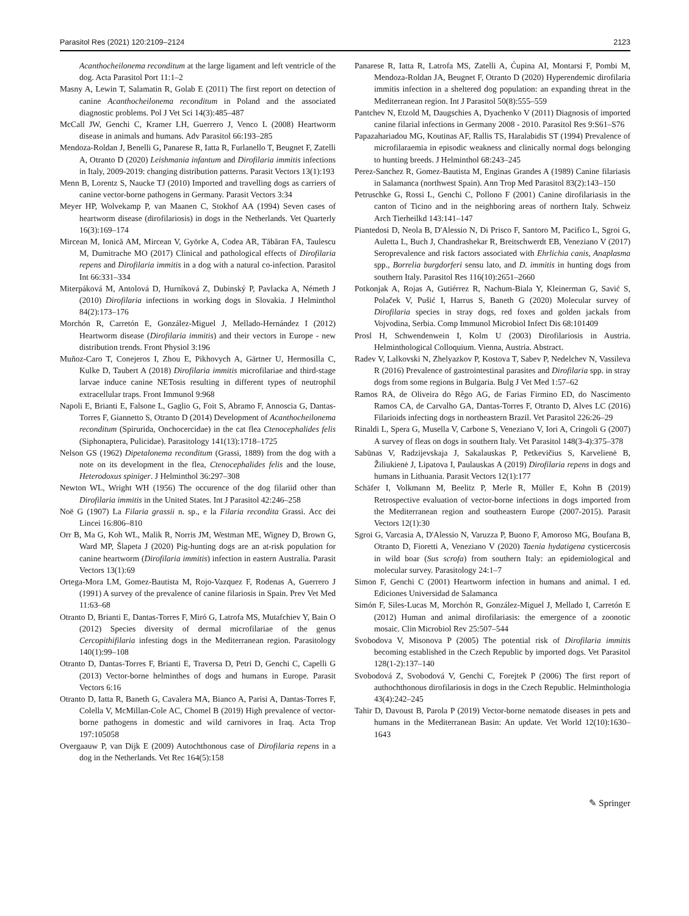Parasitol Res (2021) 120:2109–2124 2123
Acanthocheilonema reconditum at the large ligament and left ventricle of the dog. Acta Parasitol Port 11:1–2
Masny A, Lewin T, Salamatin R, Golab E (2011) The first report on detection of canine Acanthocheilonema reconditum in Poland and the associated diagnostic problems. Pol J Vet Sci 14(3):485–487
McCall JW, Genchi C, Kramer LH, Guerrero J, Venco L (2008) Heartworm disease in animals and humans. Adv Parasitol 66:193–285
Mendoza-Roldan J, Benelli G, Panarese R, Iatta R, Furlanello T, Beugnet F, Zatelli A, Otranto D (2020) Leishmania infantum and Dirofilaria immitis infections in Italy, 2009-2019: changing distribution patterns. Parasit Vectors 13(1):193
Menn B, Lorentz S, Naucke TJ (2010) Imported and travelling dogs as carriers of canine vector-borne pathogens in Germany. Parasit Vectors 3:34
Meyer HP, Wolvekamp P, van Maanen C, Stokhof AA (1994) Seven cases of heartworm disease (dirofilariosis) in dogs in the Netherlands. Vet Quarterly 16(3):169–174
Mircean M, Ionică AM, Mircean V, Györke A, Codea AR, Tăbăran FA, Taulescu M, Dumitrache MO (2017) Clinical and pathological effects of Dirofilaria repens and Dirofilaria immitis in a dog with a natural co-infection. Parasitol Int 66:331–334
Miterpáková M, Antolová D, Hurníková Z, Dubinský P, Pavlacka A, Németh J (2010) Dirofilaria infections in working dogs in Slovakia. J Helminthol 84(2):173–176
Morchón R, Carretón E, González-Miguel J, Mellado-Hernández I (2012) Heartworm disease (Dirofilaria immitis) and their vectors in Europe - new distribution trends. Front Physiol 3:196
Muñoz-Caro T, Conejeros I, Zhou E, Pikhovych A, Gärtner U, Hermosilla C, Kulke D, Taubert A (2018) Dirofilaria immitis microfilariae and third-stage larvae induce canine NETosis resulting in different types of neutrophil extracellular traps. Front Immunol 9:968
Napoli E, Brianti E, Falsone L, Gaglio G, Foit S, Abramo F, Annoscia G, Dantas-Torres F, Giannetto S, Otranto D (2014) Development of Acanthocheilonema reconditum (Spirurida, Onchocercidae) in the cat flea Ctenocephalides felis (Siphonaptera, Pulicidae). Parasitology 141(13):1718–1725
Nelson GS (1962) Dipetalonema reconditum (Grassi, 1889) from the dog with a note on its development in the flea, Ctenocephalides felis and the louse, Heterodoxus spiniger. J Helminthol 36:297–308
Newton WL, Wright WH (1956) The occurence of the dog filariid other than Dirofilaria immitis in the United States. Int J Parasitol 42:246–258
Noë G (1907) La Filaria grassii n. sp., e la Filaria recondita Grassi. Acc dei Lincei 16:806–810
Orr B, Ma G, Koh WL, Malik R, Norris JM, Westman ME, Wigney D, Brown G, Ward MP, Šlapeta J (2020) Pig-hunting dogs are an at-risk population for canine heartworm (Dirofilaria immitis) infection in eastern Australia. Parasit Vectors 13(1):69
Ortega-Mora LM, Gomez-Bautista M, Rojo-Vazquez F, Rodenas A, Guerrero J (1991) A survey of the prevalence of canine filariosis in Spain. Prev Vet Med 11:63–68
Otranto D, Brianti E, Dantas-Torres F, Miró G, Latrofa MS, Mutafchiev Y, Bain O (2012) Species diversity of dermal microfilariae of the genus Cercopithifilaria infesting dogs in the Mediterranean region. Parasitology 140(1):99–108
Otranto D, Dantas-Torres F, Brianti E, Traversa D, Petri D, Genchi C, Capelli G (2013) Vector-borne helminthes of dogs and humans in Europe. Parasit Vectors 6:16
Otranto D, Iatta R, Baneth G, Cavalera MA, Bianco A, Parisi A, Dantas-Torres F, Colella V, McMillan-Cole AC, Chomel B (2019) High prevalence of vector-borne pathogens in domestic and wild carnivores in Iraq. Acta Trop 197:105058
Overgaauw P, van Dijk E (2009) Autochthonous case of Dirofilaria repens in a dog in the Netherlands. Vet Rec 164(5):158
Panarese R, Iatta R, Latrofa MS, Zatelli A, Ćupina AI, Montarsi F, Pombi M, Mendoza-Roldan JA, Beugnet F, Otranto D (2020) Hyperendemic dirofilaria immitis infection in a sheltered dog population: an expanding threat in the Mediterranean region. Int J Parasitol 50(8):555–559
Pantchev N, Etzold M, Daugschies A, Dyachenko V (2011) Diagnosis of imported canine filarial infections in Germany 2008 - 2010. Parasitol Res 9:S61–S76
Papazahariadou MG, Koutinas AF, Rallis TS, Haralabidis ST (1994) Prevalence of microfilaraemia in episodic weakness and clinically normal dogs belonging to hunting breeds. J Helminthol 68:243–245
Perez-Sanchez R, Gomez-Bautista M, Enginas Grandes A (1989) Canine filariasis in Salamanca (northwest Spain). Ann Trop Med Parasitol 83(2):143–150
Petruschke G, Rossi L, Genchi C, Pollono F (2001) Canine dirofilariasis in the canton of Ticino and in the neighboring areas of northern Italy. Schweiz Arch Tierheilkd 143:141–147
Piantedosi D, Neola B, D'Alessio N, Di Prisco F, Santoro M, Pacifico L, Sgroi G, Auletta L, Buch J, Chandrashekar R, Breitschwerdt EB, Veneziano V (2017) Seroprevalence and risk factors associated with Ehrlichia canis, Anaplasma spp., Borrelia burgdorferi sensu lato, and D. immitis in hunting dogs from southern Italy. Parasitol Res 116(10):2651–2660
Potkonjak A, Rojas A, Gutiérrez R, Nachum-Biala Y, Kleinerman G, Savić S, Polaček V, Pušić I, Harrus S, Baneth G (2020) Molecular survey of Dirofilaria species in stray dogs, red foxes and golden jackals from Vojvodina, Serbia. Comp Immunol Microbiol Infect Dis 68:101409
Prosl H, Schwendenwein I, Kolm U (2003) Dirofilariosis in Austria. Helminthological Colloquium. Vienna, Austria. Abstract.
Radev V, Lalkovski N, Zhelyazkov P, Kostova T, Sabev P, Nedelchev N, Vassileva R (2016) Prevalence of gastrointestinal parasites and Dirofilaria spp. in stray dogs from some regions in Bulgaria. Bulg J Vet Med 1:57–62
Ramos RA, de Oliveira do Rêgo AG, de Farias Firmino ED, do Nascimento Ramos CA, de Carvalho GA, Dantas-Torres F, Otranto D, Alves LC (2016) Filarioids infecting dogs in northeastern Brazil. Vet Parasitol 226:26–29
Rinaldi L, Spera G, Musella V, Carbone S, Veneziano V, Iori A, Cringoli G (2007) A survey of fleas on dogs in southern Italy. Vet Parasitol 148(3-4):375–378
Sabūnas V, Radzijevskaja J, Sakalauskas P, Petkevičius S, Karvelienė B, Žiliukienė J, Lipatova I, Paulauskas A (2019) Dirofilaria repens in dogs and humans in Lithuania. Parasit Vectors 12(1):177
Schäfer I, Volkmann M, Beelitz P, Merle R, Müller E, Kohn B (2019) Retrospective evaluation of vector-borne infections in dogs imported from the Mediterranean region and southeastern Europe (2007-2015). Parasit Vectors 12(1):30
Sgroi G, Varcasia A, D'Alessio N, Varuzza P, Buono F, Amoroso MG, Boufana B, Otranto D, Fioretti A, Veneziano V (2020) Taenia hydatigena cysticercosis in wild boar (Sus scrofa) from southern Italy: an epidemiological and molecular survey. Parasitology 24:1–7
Simon F, Genchi C (2001) Heartworm infection in humans and animal. I ed. Ediciones Universidad de Salamanca
Simón F, Siles-Lucas M, Morchón R, González-Miguel J, Mellado I, Carretón E (2012) Human and animal dirofilariasis: the emergence of a zoonotic mosaic. Clin Microbiol Rev 25:507–544
Svobodova V, Misonova P (2005) The potential risk of Dirofilaria immitis becoming established in the Czech Republic by imported dogs. Vet Parasitol 128(1-2):137–140
Svobodová Z, Svobodová V, Genchi C, Forejtek P (2006) The first report of authochthonous dirofilariosis in dogs in the Czech Republic. Helminthologia 43(4):242–245
Tahir D, Davoust B, Parola P (2019) Vector-borne nematode diseases in pets and humans in the Mediterranean Basin: An update. Vet World 12(10):1630–1643
✎ Springer